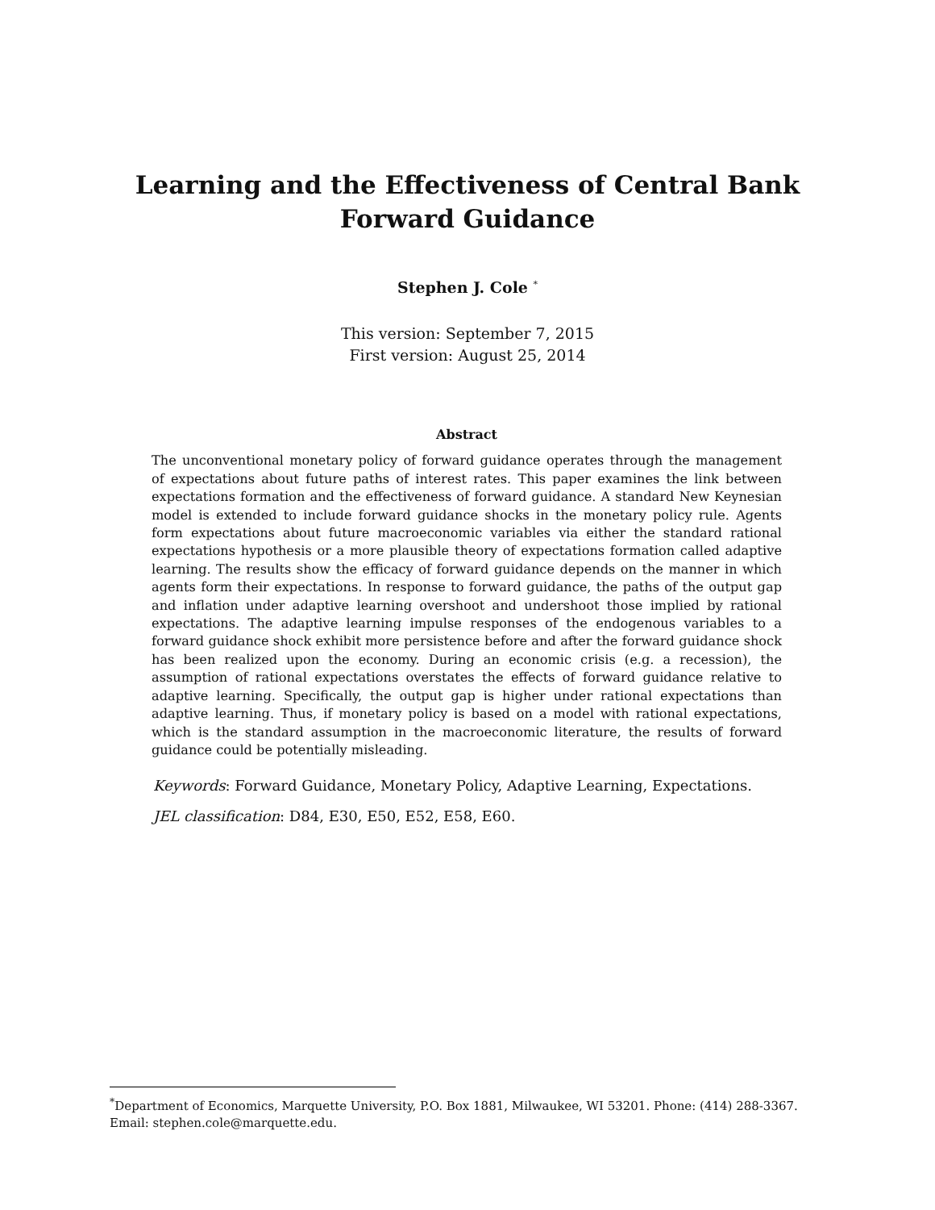Learning and the Effectiveness of Central Bank
Forward Guidance
Stephen J. Cole <sup>*</sup>
This version: September 7, 2015
First version: August 25, 2014
Abstract
The unconventional monetary policy of forward guidance operates through the management of expectations about future paths of interest rates. This paper examines the link between expectations formation and the effectiveness of forward guidance. A standard New Keynesian model is extended to include forward guidance shocks in the monetary policy rule. Agents form expectations about future macroeconomic variables via either the standard rational expectations hypothesis or a more plausible theory of expectations formation called adaptive learning. The results show the efficacy of forward guidance depends on the manner in which agents form their expectations. In response to forward guidance, the paths of the output gap and inflation under adaptive learning overshoot and undershoot those implied by rational expectations. The adaptive learning impulse responses of the endogenous variables to a forward guidance shock exhibit more persistence before and after the forward guidance shock has been realized upon the economy. During an economic crisis (e.g. a recession), the assumption of rational expectations overstates the effects of forward guidance relative to adaptive learning. Specifically, the output gap is higher under rational expectations than adaptive learning. Thus, if monetary policy is based on a model with rational expectations, which is the standard assumption in the macroeconomic literature, the results of forward guidance could be potentially misleading.
Keywords: Forward Guidance, Monetary Policy, Adaptive Learning, Expectations.
JEL classification: D84, E30, E50, E52, E58, E60.
<sup>*</sup> Department of Economics, Marquette University, P.O. Box 1881, Milwaukee, WI 53201. Phone: (414) 288-3367.
Email: stephen.cole@marquette.edu.